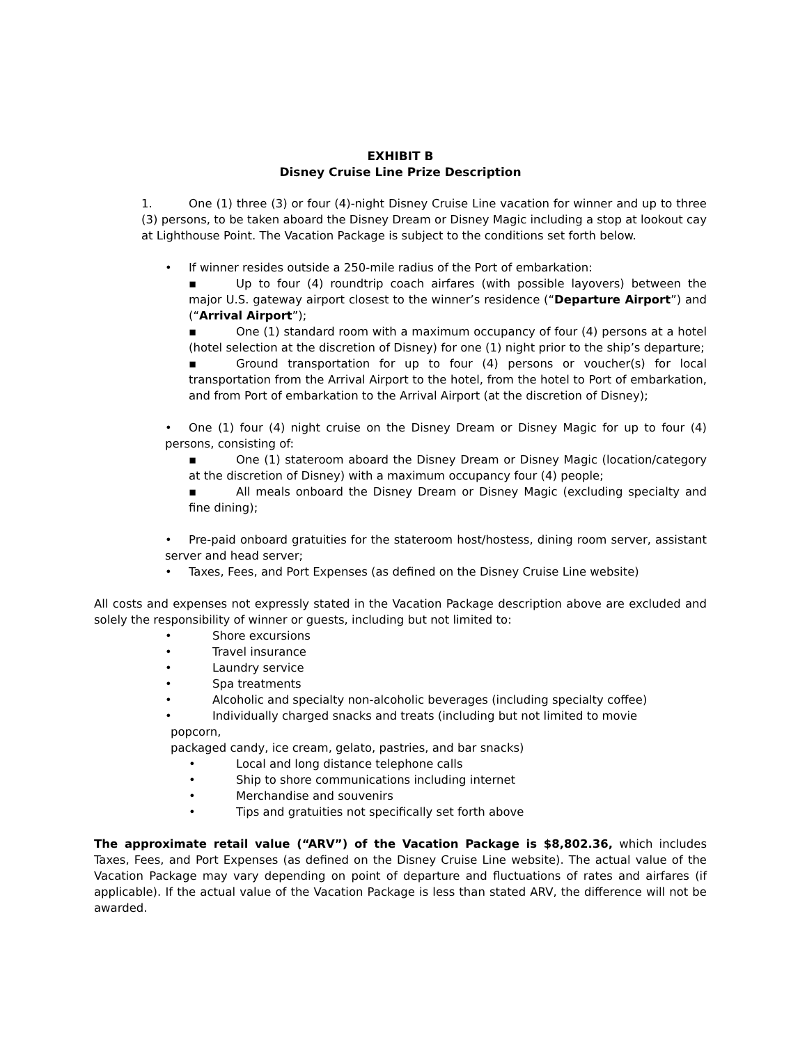EXHIBIT B
Disney Cruise Line Prize Description
1. One (1) three (3) or four (4)-night Disney Cruise Line vacation for winner and up to three (3) persons, to be taken aboard the Disney Dream or Disney Magic including a stop at lookout cay at Lighthouse Point. The Vacation Package is subject to the conditions set forth below.
• If winner resides outside a 250-mile radius of the Port of embarkation:
▪ Up to four (4) roundtrip coach airfares (with possible layovers) between the major U.S. gateway airport closest to the winner’s residence (“Departure Airport”) and (“Arrival Airport”);
▪ One (1) standard room with a maximum occupancy of four (4) persons at a hotel (hotel selection at the discretion of Disney) for one (1) night prior to the ship’s departure;
▪ Ground transportation for up to four (4) persons or voucher(s) for local transportation from the Arrival Airport to the hotel, from the hotel to Port of embarkation, and from Port of embarkation to the Arrival Airport (at the discretion of Disney);
• One (1) four (4) night cruise on the Disney Dream or Disney Magic for up to four (4) persons, consisting of:
▪ One (1) stateroom aboard the Disney Dream or Disney Magic (location/category at the discretion of Disney) with a maximum occupancy four (4) people;
▪ All meals onboard the Disney Dream or Disney Magic (excluding specialty and fine dining);
• Pre-paid onboard gratuities for the stateroom host/hostess, dining room server, assistant server and head server;
• Taxes, Fees, and Port Expenses (as defined on the Disney Cruise Line website)
All costs and expenses not expressly stated in the Vacation Package description above are excluded and solely the responsibility of winner or guests, including but not limited to:
• Shore excursions
• Travel insurance
• Laundry service
• Spa treatments
• Alcoholic and specialty non-alcoholic beverages (including specialty coffee)
• Individually charged snacks and treats (including but not limited to movie
popcorn,
packaged candy, ice cream, gelato, pastries, and bar snacks)
• Local and long distance telephone calls
• Ship to shore communications including internet
• Merchandise and souvenirs
• Tips and gratuities not specifically set forth above
The approximate retail value (“ARV”) of the Vacation Package is $8,802.36, which includes Taxes, Fees, and Port Expenses (as defined on the Disney Cruise Line website). The actual value of the Vacation Package may vary depending on point of departure and fluctuations of rates and airfares (if applicable). If the actual value of the Vacation Package is less than stated ARV, the difference will not be awarded.